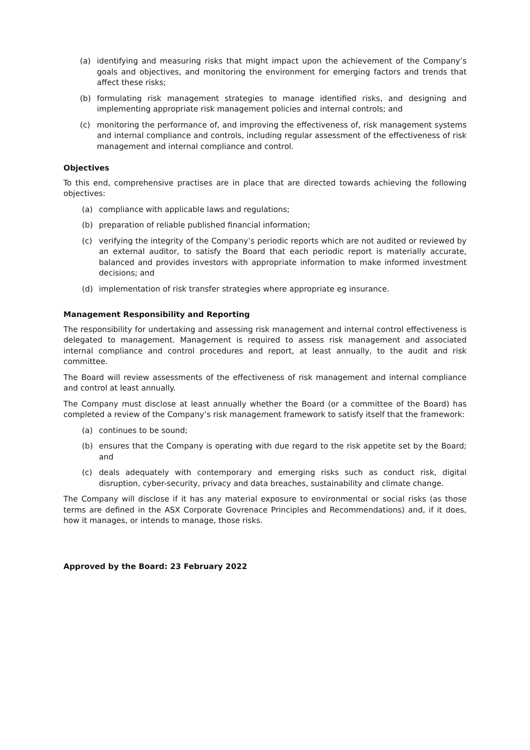(a) identifying and measuring risks that might impact upon the achievement of the Company’s goals and objectives, and monitoring the environment for emerging factors and trends that affect these risks;
(b) formulating risk management strategies to manage identified risks, and designing and implementing appropriate risk management policies and internal controls; and
(c) monitoring the performance of, and improving the effectiveness of, risk management systems and internal compliance and controls, including regular assessment of the effectiveness of risk management and internal compliance and control.
Objectives
To this end, comprehensive practises are in place that are directed towards achieving the following objectives:
(a) compliance with applicable laws and regulations;
(b) preparation of reliable published financial information;
(c) verifying the integrity of the Company’s periodic reports which are not audited or reviewed by an external auditor, to satisfy the Board that each periodic report is materially accurate, balanced and provides investors with appropriate information to make informed investment decisions; and
(d) implementation of risk transfer strategies where appropriate eg insurance.
Management Responsibility and Reporting
The responsibility for undertaking and assessing risk management and internal control effectiveness is delegated to management. Management is required to assess risk management and associated internal compliance and control procedures and report, at least annually, to the audit and risk committee.
The Board will review assessments of the effectiveness of risk management and internal compliance and control at least annually.
The Company must disclose at least annually whether the Board (or a committee of the Board) has completed a review of the Company’s risk management framework to satisfy itself that the framework:
(a) continues to be sound;
(b) ensures that the Company is operating with due regard to the risk appetite set by the Board; and
(c) deals adequately with contemporary and emerging risks such as conduct risk, digital disruption, cyber-security, privacy and data breaches, sustainability and climate change.
The Company will disclose if it has any material exposure to environmental or social risks (as those terms are defined in the ASX Corporate Govrenace Principles and Recommendations) and, if it does, how it manages, or intends to manage, those risks.
Approved by the Board: 23 February 2022